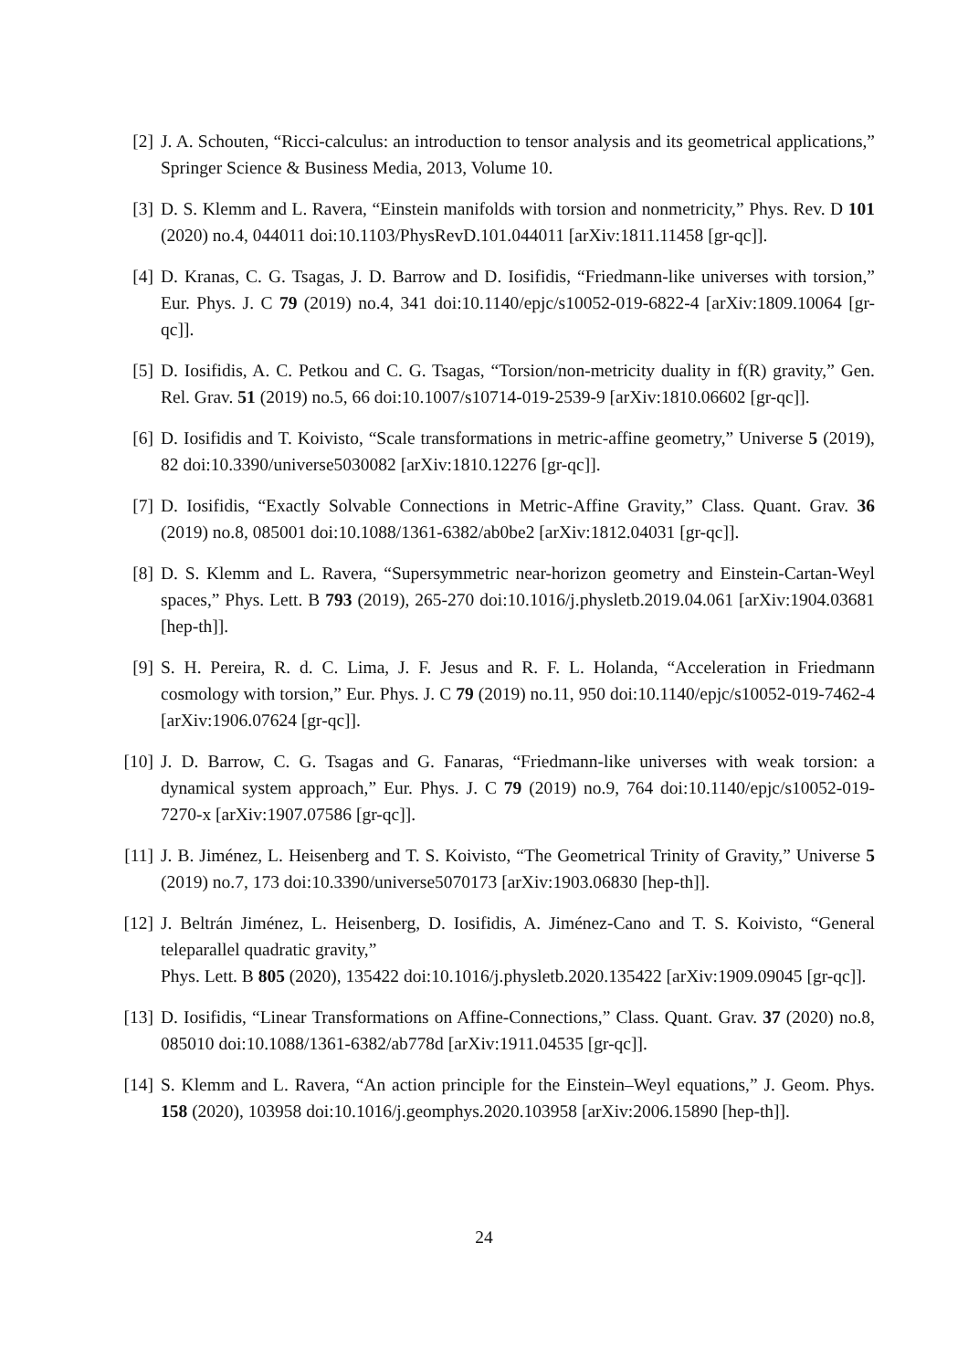[2] J. A. Schouten, “Ricci-calculus: an introduction to tensor analysis and its geometrical applications,” Springer Science & Business Media, 2013, Volume 10.
[3] D. S. Klemm and L. Ravera, “Einstein manifolds with torsion and nonmetricity,” Phys. Rev. D 101 (2020) no.4, 044011 doi:10.1103/PhysRevD.101.044011 [arXiv:1811.11458 [gr-qc]].
[4] D. Kranas, C. G. Tsagas, J. D. Barrow and D. Iosifidis, “Friedmann-like universes with torsion,” Eur. Phys. J. C 79 (2019) no.4, 341 doi:10.1140/epjc/s10052-019-6822-4 [arXiv:1809.10064 [gr-qc]].
[5] D. Iosifidis, A. C. Petkou and C. G. Tsagas, “Torsion/non-metricity duality in f(R) gravity,” Gen. Rel. Grav. 51 (2019) no.5, 66 doi:10.1007/s10714-019-2539-9 [arXiv:1810.06602 [gr-qc]].
[6] D. Iosifidis and T. Koivisto, “Scale transformations in metric-affine geometry,” Universe 5 (2019), 82 doi:10.3390/universe5030082 [arXiv:1810.12276 [gr-qc]].
[7] D. Iosifidis, “Exactly Solvable Connections in Metric-Affine Gravity,” Class. Quant. Grav. 36 (2019) no.8, 085001 doi:10.1088/1361-6382/ab0be2 [arXiv:1812.04031 [gr-qc]].
[8] D. S. Klemm and L. Ravera, “Supersymmetric near-horizon geometry and Einstein-Cartan-Weyl spaces,” Phys. Lett. B 793 (2019), 265-270 doi:10.1016/j.physletb.2019.04.061 [arXiv:1904.03681 [hep-th]].
[9] S. H. Pereira, R. d. C. Lima, J. F. Jesus and R. F. L. Holanda, “Acceleration in Friedmann cosmology with torsion,” Eur. Phys. J. C 79 (2019) no.11, 950 doi:10.1140/epjc/s10052-019-7462-4 [arXiv:1906.07624 [gr-qc]].
[10]
J. D. Barrow, C. G. Tsagas and G. Fanaras, “Friedmann-like universes with weak torsion: a dynamical system approach,” Eur. Phys. J. C 79 (2019) no.9, 764 doi:10.1140/epjc/s10052-019-7270-x [arXiv:1907.07586 [gr-qc]].
[11]
J. B. Jiménez, L. Heisenberg and T. S. Koivisto, “The Geometrical Trinity of Gravity,” Universe 5 (2019) no.7, 173 doi:10.3390/universe5070173 [arXiv:1903.06830 [hep-th]].
[12]
J. Beltrán Jiménez, L. Heisenberg, D. Iosifidis, A. Jiménez-Cano and T. S. Koivisto, “General teleparallel quadratic gravity,”
Phys. Lett. B 805 (2020), 135422 doi:10.1016/j.physletb.2020.135422 [arXiv:1909.09045 [gr-qc]].
[13]
D. Iosifidis, “Linear Transformations on Affine-Connections,” Class. Quant. Grav. 37 (2020) no.8, 085010 doi:10.1088/1361-6382/ab778d [arXiv:1911.04535 [gr-qc]].
[14]
S. Klemm and L. Ravera, “An action principle for the Einstein–Weyl equations,” J. Geom. Phys. 158 (2020), 103958 doi:10.1016/j.geomphys.2020.103958 [arXiv:2006.15890 [hep-th]].
24